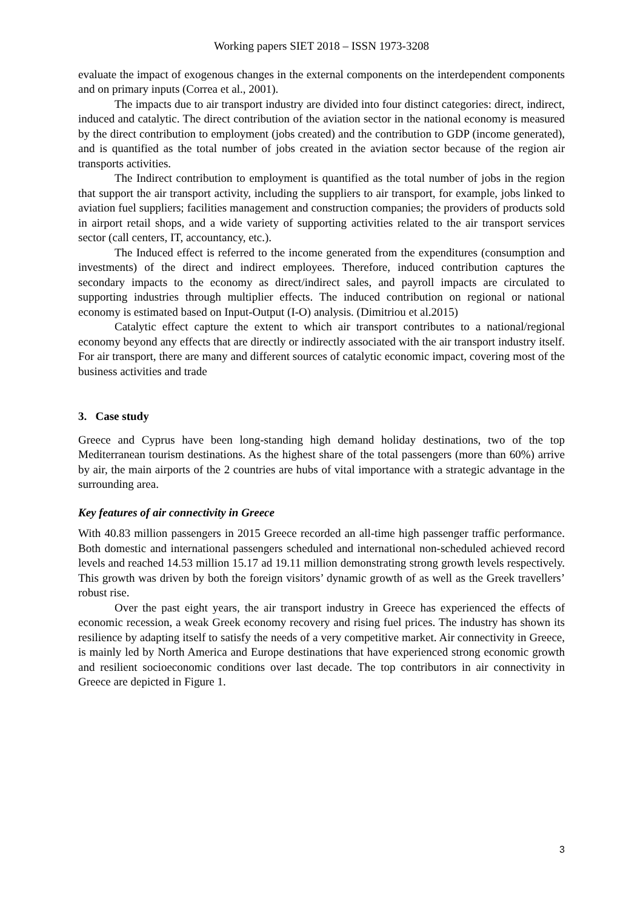Working papers SIET 2018 – ISSN 1973-3208
evaluate the impact of exogenous changes in the external components on the interdependent components and on primary inputs (Correa et al., 2001).
The impacts due to air transport industry are divided into four distinct categories: direct, indirect, induced and catalytic. The direct contribution of the aviation sector in the national economy is measured by the direct contribution to employment (jobs created) and the contribution to GDP (income generated), and is quantified as the total number of jobs created in the aviation sector because of the region air transports activities.
The Indirect contribution to employment is quantified as the total number of jobs in the region that support the air transport activity, including the suppliers to air transport, for example, jobs linked to aviation fuel suppliers; facilities management and construction companies; the providers of products sold in airport retail shops, and a wide variety of supporting activities related to the air transport services sector (call centers, IT, accountancy, etc.).
The Induced effect is referred to the income generated from the expenditures (consumption and investments) of the direct and indirect employees. Therefore, induced contribution captures the secondary impacts to the economy as direct/indirect sales, and payroll impacts are circulated to supporting industries through multiplier effects. The induced contribution on regional or national economy is estimated based on Input-Output (I-O) analysis. (Dimitriou et al.2015)
Catalytic effect capture the extent to which air transport contributes to a national/regional economy beyond any effects that are directly or indirectly associated with the air transport industry itself. For air transport, there are many and different sources of catalytic economic impact, covering most of the business activities and trade
3. Case study
Greece and Cyprus have been long-standing high demand holiday destinations, two of the top Mediterranean tourism destinations. As the highest share of the total passengers (more than 60%) arrive by air, the main airports of the 2 countries are hubs of vital importance with a strategic advantage in the surrounding area.
Key features of air connectivity in Greece
With 40.83 million passengers in 2015 Greece recorded an all-time high passenger traffic performance. Both domestic and international passengers scheduled and international non-scheduled achieved record levels and reached 14.53 million 15.17 ad 19.11 million demonstrating strong growth levels respectively. This growth was driven by both the foreign visitors’ dynamic growth of as well as the Greek travellers’ robust rise.
Over the past eight years, the air transport industry in Greece has experienced the effects of economic recession, a weak Greek economy recovery and rising fuel prices. The industry has shown its resilience by adapting itself to satisfy the needs of a very competitive market. Air connectivity in Greece, is mainly led by North America and Europe destinations that have experienced strong economic growth and resilient socioeconomic conditions over last decade. The top contributors in air connectivity in Greece are depicted in Figure 1.
3